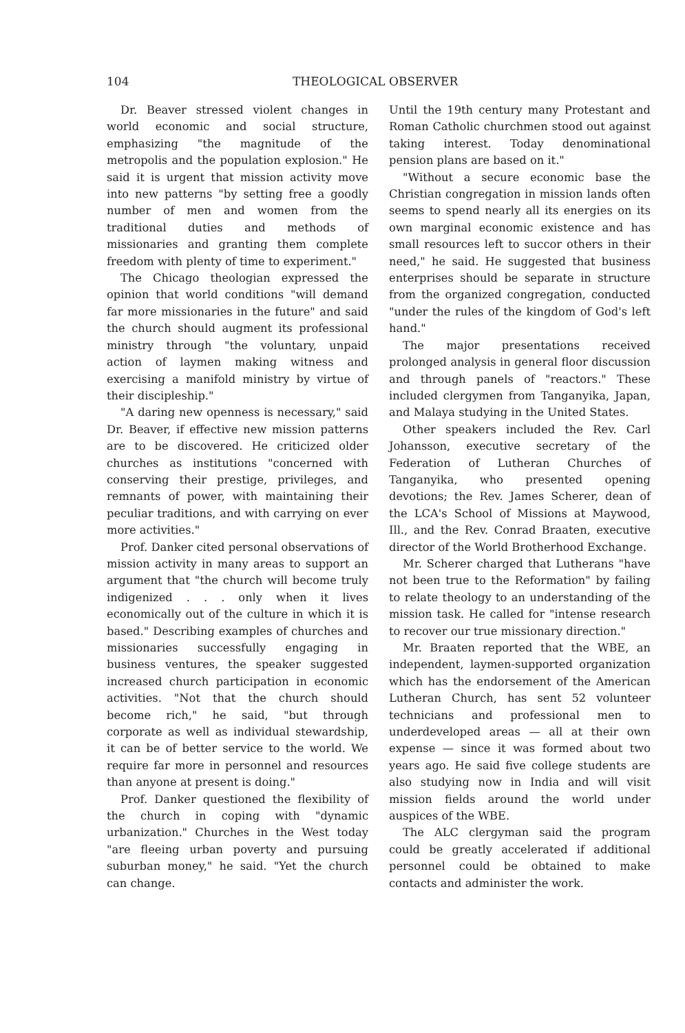104 THEOLOGICAL OBSERVER
Dr. Beaver stressed violent changes in world economic and social structure, emphasizing "the magnitude of the metropolis and the population explosion." He said it is urgent that mission activity move into new patterns "by setting free a goodly number of men and women from the traditional duties and methods of missionaries and granting them complete freedom with plenty of time to experiment."
The Chicago theologian expressed the opinion that world conditions "will demand far more missionaries in the future" and said the church should augment its professional ministry through "the voluntary, unpaid action of laymen making witness and exercising a manifold ministry by virtue of their discipleship."
"A daring new openness is necessary," said Dr. Beaver, if effective new mission patterns are to be discovered. He criticized older churches as institutions "concerned with conserving their prestige, privileges, and remnants of power, with maintaining their peculiar traditions, and with carrying on ever more activities."
Prof. Danker cited personal observations of mission activity in many areas to support an argument that "the church will become truly indigenized . . . only when it lives economically out of the culture in which it is based." Describing examples of churches and missionaries successfully engaging in business ventures, the speaker suggested increased church participation in economic activities. "Not that the church should become rich," he said, "but through corporate as well as individual stewardship, it can be of better service to the world. We require far more in personnel and resources than anyone at present is doing."
Prof. Danker questioned the flexibility of the church in coping with "dynamic urbanization." Churches in the West today "are fleeing urban poverty and pursuing suburban money," he said. "Yet the church can change.
Until the 19th century many Protestant and Roman Catholic churchmen stood out against taking interest. Today denominational pension plans are based on it."
"Without a secure economic base the Christian congregation in mission lands often seems to spend nearly all its energies on its own marginal economic existence and has small resources left to succor others in their need," he said. He suggested that business enterprises should be separate in structure from the organized congregation, conducted "under the rules of the kingdom of God's left hand."
The major presentations received prolonged analysis in general floor discussion and through panels of "reactors." These included clergymen from Tanganyika, Japan, and Malaya studying in the United States.
Other speakers included the Rev. Carl Johansson, executive secretary of the Federation of Lutheran Churches of Tanganyika, who presented opening devotions; the Rev. James Scherer, dean of the LCA's School of Missions at Maywood, Ill., and the Rev. Conrad Braaten, executive director of the World Brotherhood Exchange.
Mr. Scherer charged that Lutherans "have not been true to the Reformation" by failing to relate theology to an understanding of the mission task. He called for "intense research to recover our true missionary direction."
Mr. Braaten reported that the WBE, an independent, laymen-supported organization which has the endorsement of the American Lutheran Church, has sent 52 volunteer technicians and professional men to underdeveloped areas — all at their own expense — since it was formed about two years ago. He said five college students are also studying now in India and will visit mission fields around the world under auspices of the WBE.
The ALC clergyman said the program could be greatly accelerated if additional personnel could be obtained to make contacts and administer the work.